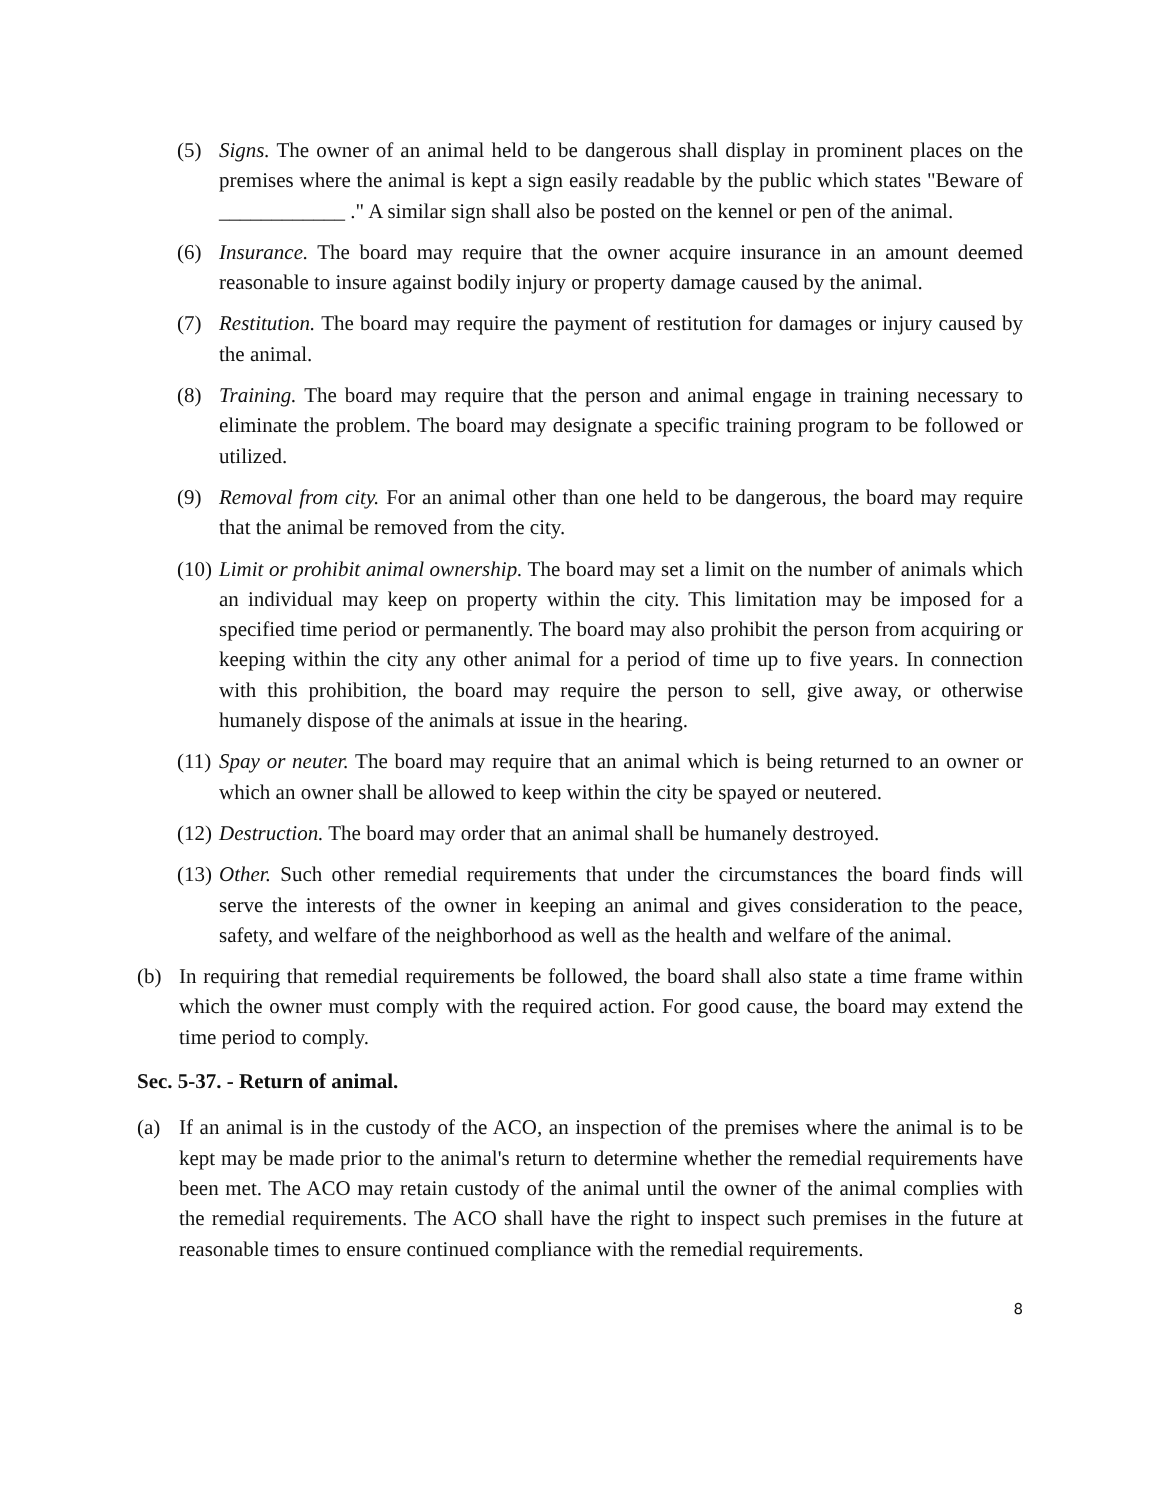(5) Signs. The owner of an animal held to be dangerous shall display in prominent places on the premises where the animal is kept a sign easily readable by the public which states "Beware of ____________ ." A similar sign shall also be posted on the kennel or pen of the animal.
(6) Insurance. The board may require that the owner acquire insurance in an amount deemed reasonable to insure against bodily injury or property damage caused by the animal.
(7) Restitution. The board may require the payment of restitution for damages or injury caused by the animal.
(8) Training. The board may require that the person and animal engage in training necessary to eliminate the problem. The board may designate a specific training program to be followed or utilized.
(9) Removal from city. For an animal other than one held to be dangerous, the board may require that the animal be removed from the city.
(10) Limit or prohibit animal ownership. The board may set a limit on the number of animals which an individual may keep on property within the city. This limitation may be imposed for a specified time period or permanently. The board may also prohibit the person from acquiring or keeping within the city any other animal for a period of time up to five years. In connection with this prohibition, the board may require the person to sell, give away, or otherwise humanely dispose of the animals at issue in the hearing.
(11) Spay or neuter. The board may require that an animal which is being returned to an owner or which an owner shall be allowed to keep within the city be spayed or neutered.
(12) Destruction. The board may order that an animal shall be humanely destroyed.
(13) Other. Such other remedial requirements that under the circumstances the board finds will serve the interests of the owner in keeping an animal and gives consideration to the peace, safety, and welfare of the neighborhood as well as the health and welfare of the animal.
(b) In requiring that remedial requirements be followed, the board shall also state a time frame within which the owner must comply with the required action. For good cause, the board may extend the time period to comply.
Sec. 5-37. - Return of animal.
(a) If an animal is in the custody of the ACO, an inspection of the premises where the animal is to be kept may be made prior to the animal's return to determine whether the remedial requirements have been met. The ACO may retain custody of the animal until the owner of the animal complies with the remedial requirements. The ACO shall have the right to inspect such premises in the future at reasonable times to ensure continued compliance with the remedial requirements.
8